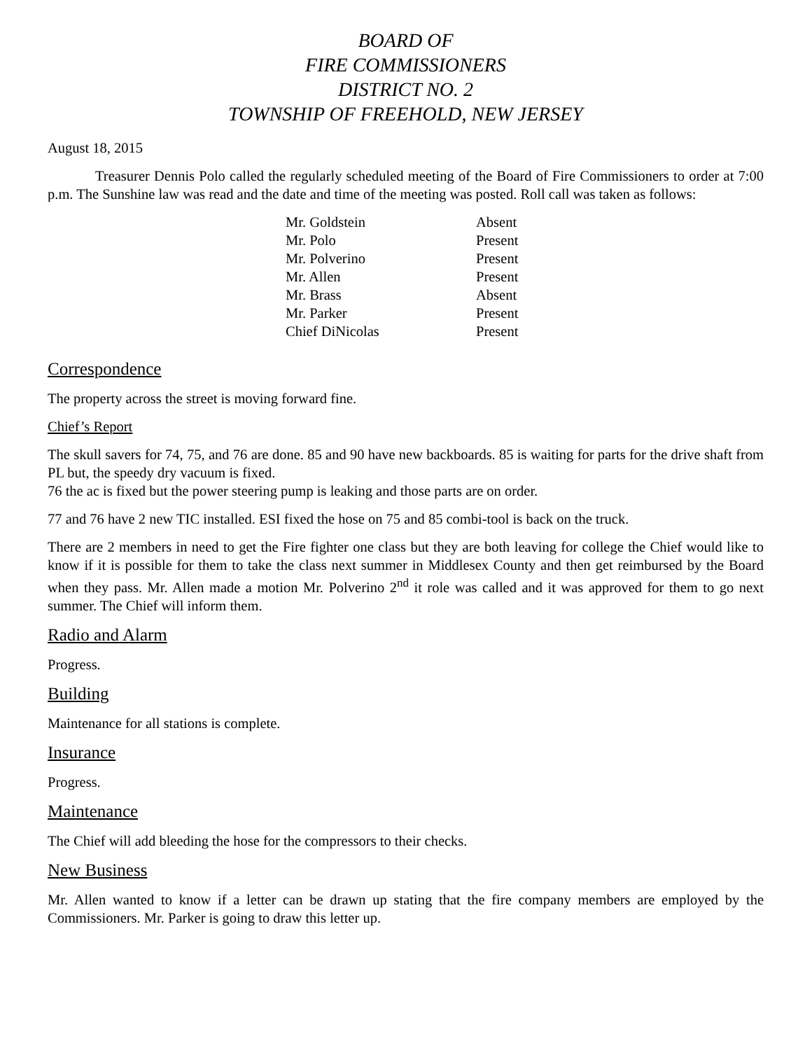BOARD OF
FIRE COMMISSIONERS
DISTRICT NO. 2
TOWNSHIP OF FREEHOLD, NEW JERSEY
August 18, 2015
Treasurer Dennis Polo called the regularly scheduled meeting of the Board of Fire Commissioners to order at 7:00 p.m. The Sunshine law was read and the date and time of the meeting was posted. Roll call was taken as follows:
| Mr. Goldstein | Absent |
| Mr. Polo | Present |
| Mr. Polverino | Present |
| Mr. Allen | Present |
| Mr. Brass | Absent |
| Mr. Parker | Present |
| Chief DiNicolas | Present |
Correspondence
The property across the street is moving forward fine.
Chief’s Report
The skull savers for 74, 75, and 76 are done. 85 and 90 have new backboards. 85 is waiting for parts for the drive shaft from PL but, the speedy dry vacuum is fixed.
76 the ac is fixed but the power steering pump is leaking and those parts are on order.
77 and 76 have 2 new TIC installed. ESI fixed the hose on 75 and 85 combi-tool is back on the truck.
There are 2 members in need to get the Fire fighter one class but they are both leaving for college the Chief would like to know if it is possible for them to take the class next summer in Middlesex County and then get reimbursed by the Board when they pass. Mr. Allen made a motion Mr. Polverino 2<sup>nd</sup> it role was called and it was approved for them to go next summer. The Chief will inform them.
Radio and Alarm
Progress.
Building
Maintenance for all stations is complete.
Insurance
Progress.
Maintenance
The Chief will add bleeding the hose for the compressors to their checks.
New Business
Mr. Allen wanted to know if a letter can be drawn up stating that the fire company members are employed by the Commissioners. Mr. Parker is going to draw this letter up.